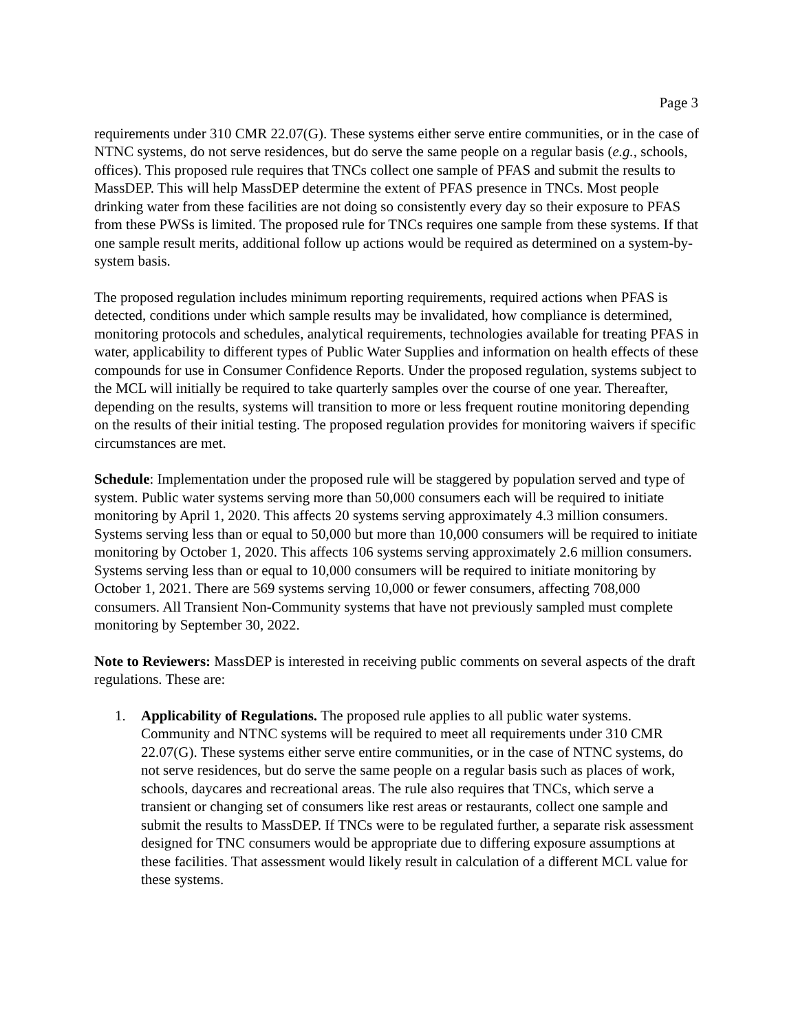Page 3
requirements under 310 CMR 22.07(G). These systems either serve entire communities, or in the case of NTNC systems, do not serve residences, but do serve the same people on a regular basis (e.g., schools, offices). This proposed rule requires that TNCs collect one sample of PFAS and submit the results to MassDEP. This will help MassDEP determine the extent of PFAS presence in TNCs. Most people drinking water from these facilities are not doing so consistently every day so their exposure to PFAS from these PWSs is limited. The proposed rule for TNCs requires one sample from these systems. If that one sample result merits, additional follow up actions would be required as determined on a system-by-system basis.
The proposed regulation includes minimum reporting requirements, required actions when PFAS is detected, conditions under which sample results may be invalidated, how compliance is determined, monitoring protocols and schedules, analytical requirements, technologies available for treating PFAS in water, applicability to different types of Public Water Supplies and information on health effects of these compounds for use in Consumer Confidence Reports. Under the proposed regulation, systems subject to the MCL will initially be required to take quarterly samples over the course of one year. Thereafter, depending on the results, systems will transition to more or less frequent routine monitoring depending on the results of their initial testing. The proposed regulation provides for monitoring waivers if specific circumstances are met.
Schedule: Implementation under the proposed rule will be staggered by population served and type of system. Public water systems serving more than 50,000 consumers each will be required to initiate monitoring by April 1, 2020. This affects 20 systems serving approximately 4.3 million consumers. Systems serving less than or equal to 50,000 but more than 10,000 consumers will be required to initiate monitoring by October 1, 2020. This affects 106 systems serving approximately 2.6 million consumers. Systems serving less than or equal to 10,000 consumers will be required to initiate monitoring by October 1, 2021. There are 569 systems serving 10,000 or fewer consumers, affecting 708,000 consumers. All Transient Non-Community systems that have not previously sampled must complete monitoring by September 30, 2022.
Note to Reviewers: MassDEP is interested in receiving public comments on several aspects of the draft regulations. These are:
1. Applicability of Regulations. The proposed rule applies to all public water systems. Community and NTNC systems will be required to meet all requirements under 310 CMR 22.07(G). These systems either serve entire communities, or in the case of NTNC systems, do not serve residences, but do serve the same people on a regular basis such as places of work, schools, daycares and recreational areas. The rule also requires that TNCs, which serve a transient or changing set of consumers like rest areas or restaurants, collect one sample and submit the results to MassDEP. If TNCs were to be regulated further, a separate risk assessment designed for TNC consumers would be appropriate due to differing exposure assumptions at these facilities. That assessment would likely result in calculation of a different MCL value for these systems.